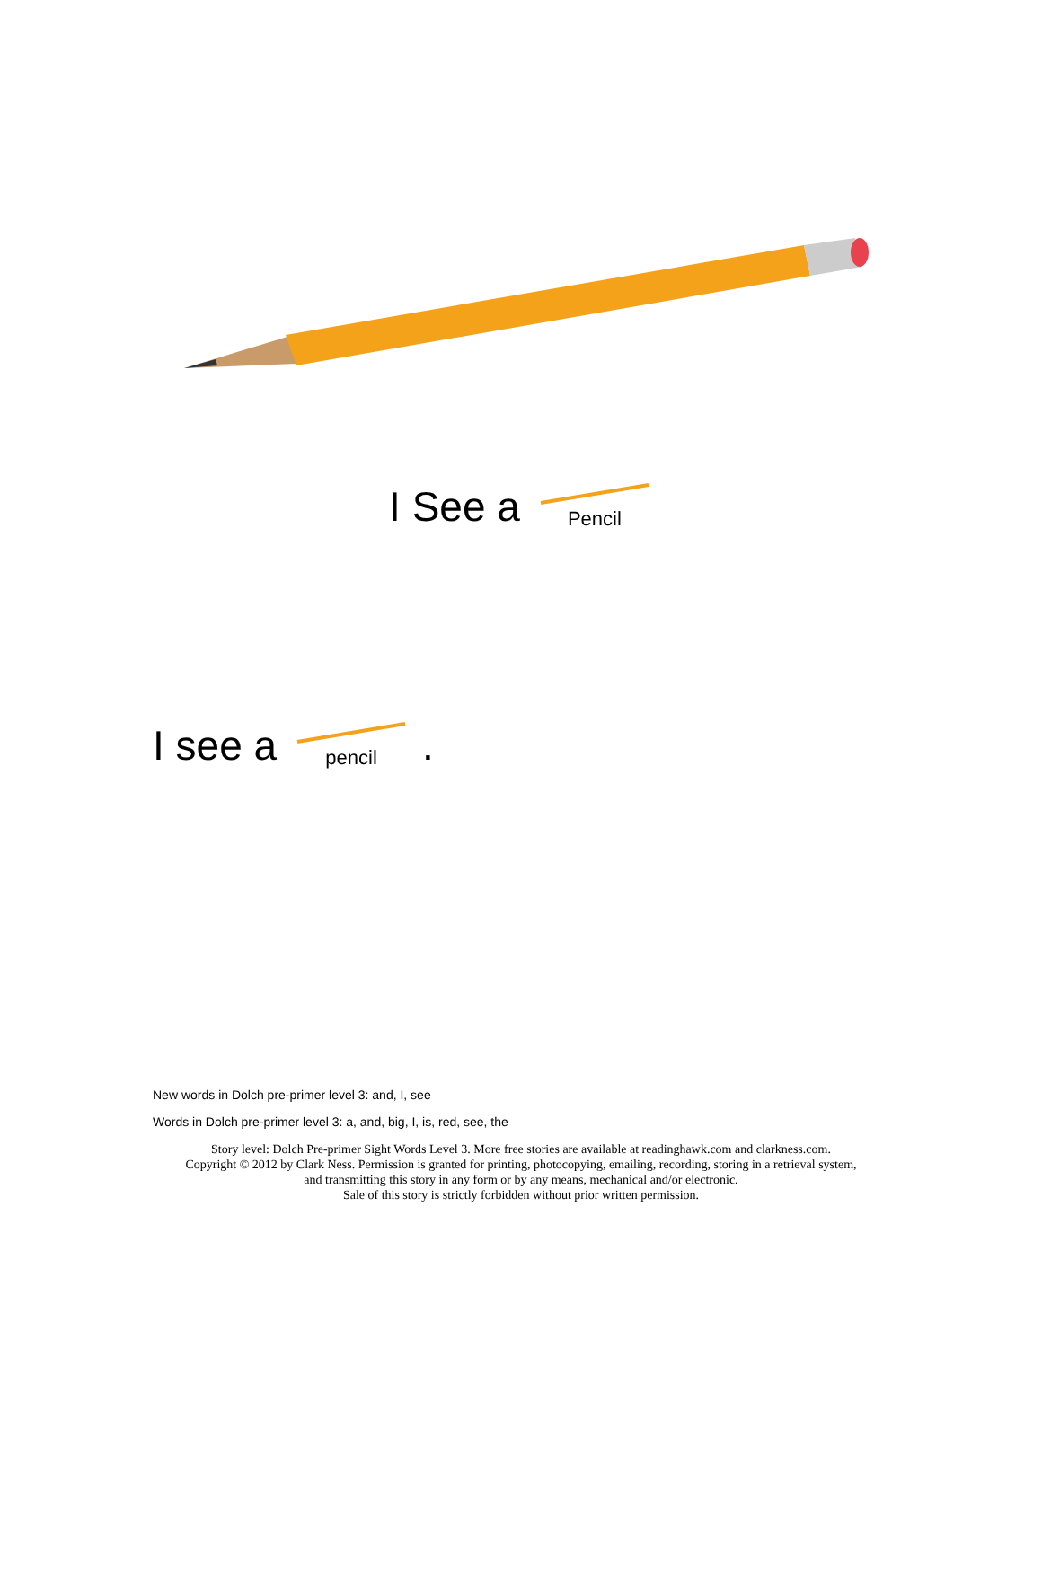I See a Pencil
I see a pencil.
New words in Dolch pre-primer level 3: and, I, see
Words in Dolch pre-primer level 3: a, and, big, I, is, red, see, the
Story level: Dolch Pre-primer Sight Words Level 3. More free stories are available at readinghawk.com and clarkness.com.
Copyright © 2012 by Clark Ness. Permission is granted for printing, photocopying, emailing, recording, storing in a retrieval system,
and transmitting this story in any form or by any means, mechanical and/or electronic.
Sale of this story is strictly forbidden without prior written permission.